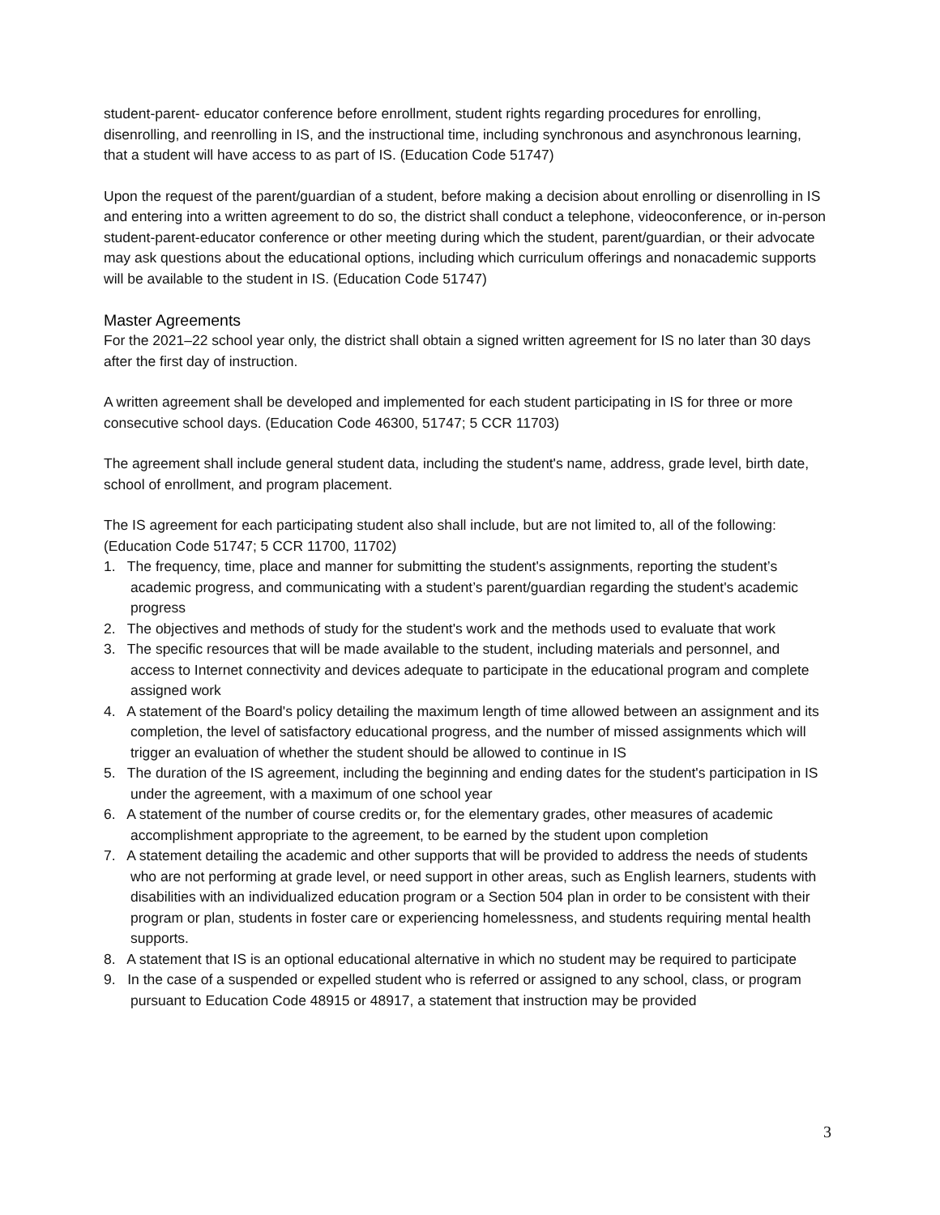student-parent- educator conference before enrollment, student rights regarding procedures for enrolling, disenrolling, and reenrolling in IS, and the instructional time, including synchronous and asynchronous learning, that a student will have access to as part of IS. (Education Code 51747)
Upon the request of the parent/guardian of a student, before making a decision about enrolling or disenrolling in IS and entering into a written agreement to do so, the district shall conduct a telephone, videoconference, or in-person student-parent-educator conference or other meeting during which the student, parent/guardian, or their advocate may ask questions about the educational options, including which curriculum offerings and nonacademic supports will be available to the student in IS. (Education Code 51747)
Master Agreements
For the 2021–22 school year only, the district shall obtain a signed written agreement for IS no later than 30 days after the first day of instruction.
A written agreement shall be developed and implemented for each student participating in IS for three or more consecutive school days. (Education Code 46300, 51747; 5 CCR 11703)
The agreement shall include general student data, including the student's name, address, grade level, birth date, school of enrollment, and program placement.
The IS agreement for each participating student also shall include, but are not limited to, all of the following: (Education Code 51747; 5 CCR 11700, 11702)
1. The frequency, time, place and manner for submitting the student's assignments, reporting the student’s academic progress, and communicating with a student’s parent/guardian regarding the student's academic progress
2. The objectives and methods of study for the student's work and the methods used to evaluate that work
3. The specific resources that will be made available to the student, including materials and personnel, and access to Internet connectivity and devices adequate to participate in the educational program and complete assigned work
4. A statement of the Board's policy detailing the maximum length of time allowed between an assignment and its completion, the level of satisfactory educational progress, and the number of missed assignments which will trigger an evaluation of whether the student should be allowed to continue in IS
5. The duration of the IS agreement, including the beginning and ending dates for the student's participation in IS under the agreement, with a maximum of one school year
6. A statement of the number of course credits or, for the elementary grades, other measures of academic accomplishment appropriate to the agreement, to be earned by the student upon completion
7. A statement detailing the academic and other supports that will be provided to address the needs of students who are not performing at grade level, or need support in other areas, such as English learners, students with disabilities with an individualized education program or a Section 504 plan in order to be consistent with their program or plan, students in foster care or experiencing homelessness, and students requiring mental health supports.
8. A statement that IS is an optional educational alternative in which no student may be required to participate
9. In the case of a suspended or expelled student who is referred or assigned to any school, class, or program pursuant to Education Code 48915 or 48917, a statement that instruction may be provided
3